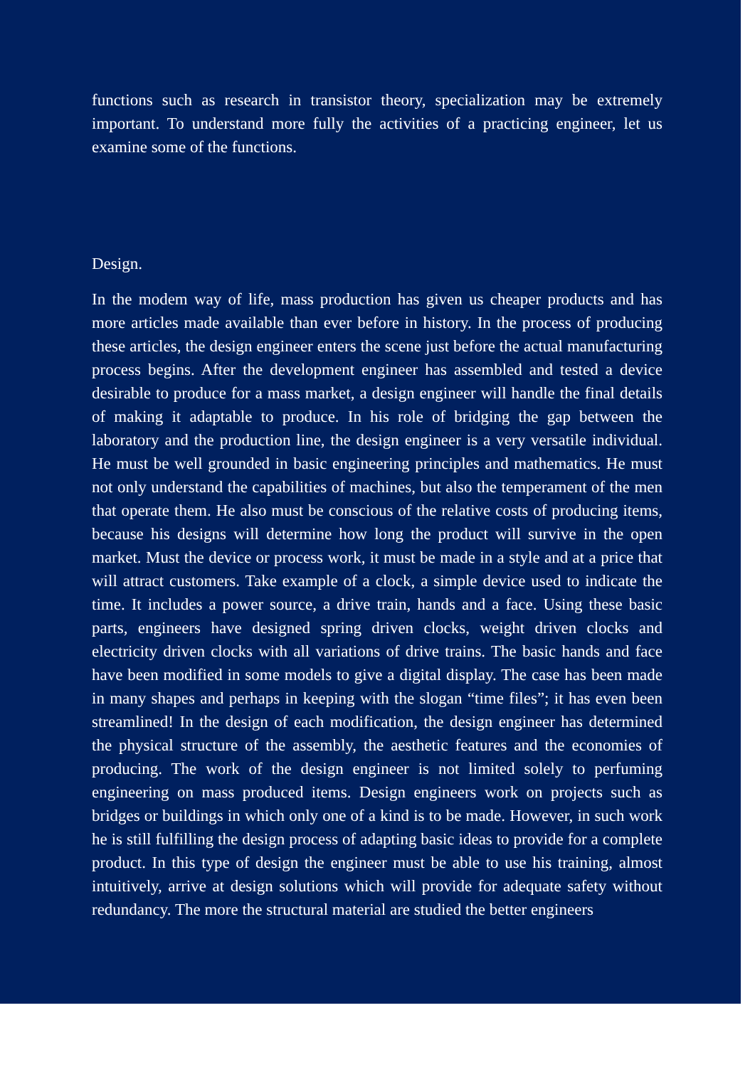functions such as research in transistor theory, specialization may be extremely important. To understand more fully the activities of a practicing engineer, let us examine some of the functions.
Design.
In the modem way of life, mass production has given us cheaper products and has more articles made available than ever before in history. In the process of producing these articles, the design engineer enters the scene just before the actual manufacturing process begins. After the development engineer has assembled and tested a device desirable to produce for a mass market, a design engineer will handle the final details of making it adaptable to produce. In his role of bridging the gap between the laboratory and the production line, the design engineer is a very versatile individual. He must be well grounded in basic engineering principles and mathematics. He must not only understand the capabilities of machines, but also the temperament of the men that operate them. He also must be conscious of the relative costs of producing items, because his designs will determine how long the product will survive in the open market. Must the device or process work, it must be made in a style and at a price that will attract customers. Take example of a clock, a simple device used to indicate the time. It includes a power source, a drive train, hands and a face. Using these basic parts, engineers have designed spring driven clocks, weight driven clocks and electricity driven clocks with all variations of drive trains. The basic hands and face have been modified in some models to give a digital display. The case has been made in many shapes and perhaps in keeping with the slogan “time files”; it has even been streamlined! In the design of each modification, the design engineer has determined the physical structure of the assembly, the aesthetic features and the economies of producing. The work of the design engineer is not limited solely to perfuming engineering on mass produced items. Design engineers work on projects such as bridges or buildings in which only one of a kind is to be made. However, in such work he is still fulfilling the design process of adapting basic ideas to provide for a complete product. In this type of design the engineer must be able to use his training, almost intuitively, arrive at design solutions which will provide for adequate safety without redundancy. The more the structural material are studied the better engineers